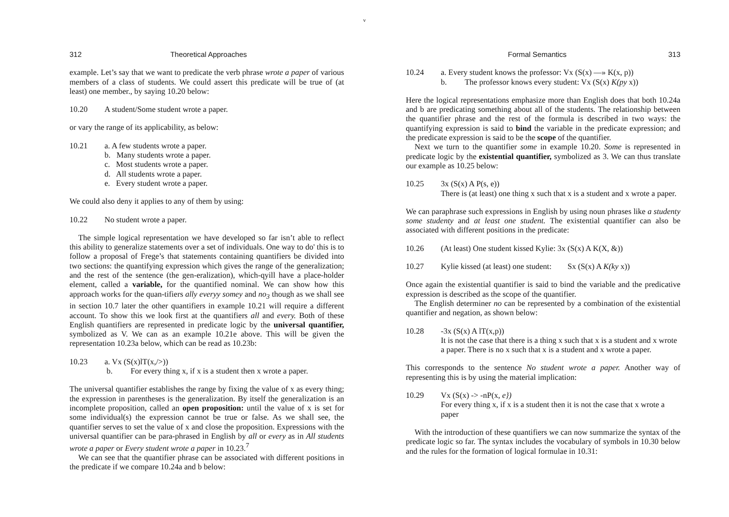v
312 Theoretical Approaches
example. Let’s say that we want to predicate the verb phrase wrote a paper of various members of a class of students. We could assert this predicate will be true of (at least) one member., by saying 10.20 below:
10.20 A student/Some student wrote a paper.
or vary the range of its applicability, as below:
10.21 a. A few students wrote a paper.
b. Many students wrote a paper.
c. Most students wrote a paper.
d. All students wrote a paper.
e. Every student wrote a paper.
We could also deny it applies to any of them by using:
10.22 No student wrote a paper.
The simple logical representation we have developed so far isn’t able to reflect this ability to generalize statements over a set of individuals. One way to do' this is to follow a proposal of Frege’s that statements containing quantifiers be divided into two sections: the quantifying expression which gives the range of the generalization; and the rest of the sentence (the gen-eralization), which-qyill have a place-holder element, called a variable, for the quantified nominal. We can show how this approach works for the quan-tifiers ally everyy somey and no<sub>3</sub> though as we shall see in section 10.7 later the other quantifiers in example 10.21 will require a different account. To show this we look first at the quantifiers all and every. Both of these English quantifiers are represented in predicate logic by the universal quantifier, symbolized as V. We can as an example 10.21e above. This will be given the representation 10.23a below, which can be read as 10.23b:
10.23 a. Vx (S(x)lT(x,/>))
b. For every thing x, if x is a student then x wrote a paper.
The universal quantifier establishes the range by fixing the value of x as every thing; the expression in parentheses is the generalization. By itself the generalization is an incomplete proposition, called an open proposition: until the value of x is set for some individual(s) the expression cannot be true or false. As we shall see, the quantifier serves to set the value of x and close the proposition. Expressions with the universal quantifier can be para-phrased in English by all or every as in All students wrote a paper or Every student wrote a paper in 10.23.<sup>7</sup>
We can see that the quantifier phrase can be associated with different positions in the predicate if we compare 10.24a and b below:
Formal Semantics 313
10.24 a. Every student knows the professor: Vx (S(x) —» K(x, p))
b. The professor knows every student: Vx (S(x) K(py x))
Here the logical representations emphasize more than English does that both 10.24a and b are predicating something about all of the students. The relationship between the quantifier phrase and the rest of the formula is described in two ways: the quantifying expression is said to bind the variable in the predicate expression; and the predicate expression is said to be the scope of the quantifier.
Next we turn to the quantifier some in example 10.20. Some is represented in predicate logic by the existential quantifier, symbolized as 3. We can thus translate our example as 10.25 below:
10.25 3x (S(x) A P(s, e))
There is (at least) one thing x such that x is a student and x wrote a paper.
We can paraphrase such expressions in English by using noun phrases like a studenty some studenty and at least one student. The existential quantifier can also be associated with different positions in the predicate:
10.26 (At least) One student kissed Kylie: 3x (S(x) A K(X, &))
10.27 Kylie kissed (at least) one student: Sx (S(x) A K(ky x))
Once again the existential quantifier is said to bind the variable and the predicative expression is described as the scope of the quantifier.
The English determiner no can be represented by a combination of the existential quantifier and negation, as shown below:
10.28 -3x (S(x) A lT(x,p))
It is not the case that there is a thing x such that x is a student and x wrote a paper. There is no x such that x is a student and x wrote a paper.
This corresponds to the sentence No student wrote a paper. Another way of representing this is by using the material implication:
10.29 Vx (S(x) -> -nP(x, e})
For every thing x, if x is a student then it is not the case that x wrote a paper
With the introduction of these quantifiers we can now summarize the syntax of the predicate logic so far. The syntax includes the vocabulary of symbols in 10.30 below and the rules for the formation of logical formulae in 10.31: